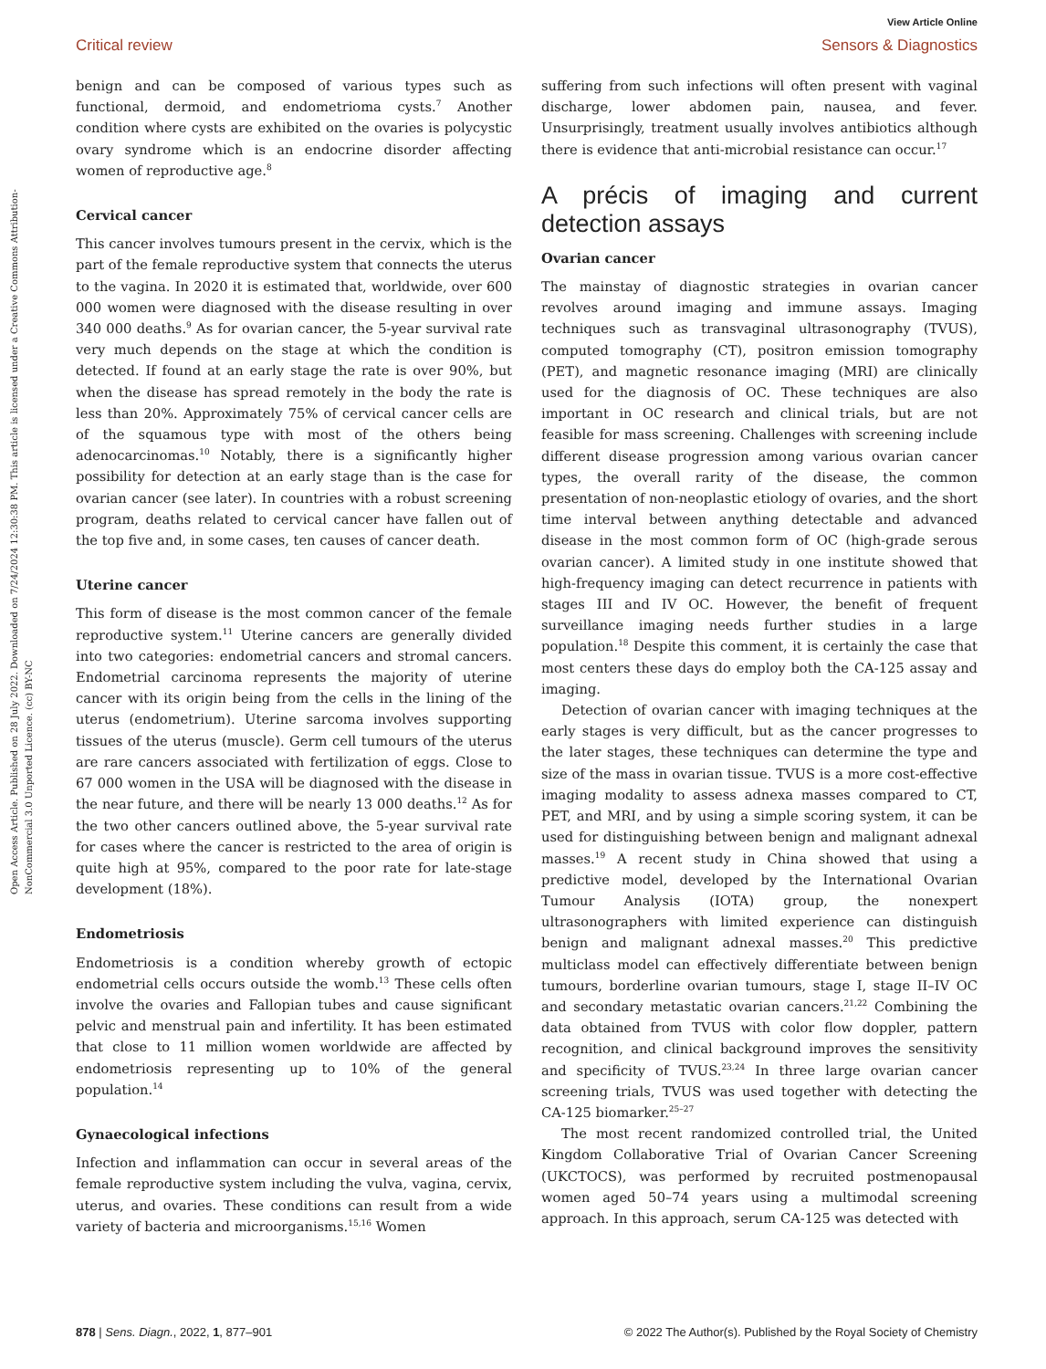Open Access Article. Published on 28 July 2022. Downloaded on 7/24/2024 12:30:38 PM. This article is licensed under a Creative Commons Attribution-NonCommercial 3.0 Unported Licence. (cc) BY-NC
View Article Online
Critical review Sensors & Diagnostics
benign and can be composed of various types such as functional, dermoid, and endometrioma cysts.<sup>7</sup> Another condition where cysts are exhibited on the ovaries is polycystic ovary syndrome which is an endocrine disorder affecting women of reproductive age.<sup>8</sup>
Cervical cancer
This cancer involves tumours present in the cervix, which is the part of the female reproductive system that connects the uterus to the vagina. In 2020 it is estimated that, worldwide, over 600 000 women were diagnosed with the disease resulting in over 340 000 deaths.<sup>9</sup> As for ovarian cancer, the 5-year survival rate very much depends on the stage at which the condition is detected. If found at an early stage the rate is over 90%, but when the disease has spread remotely in the body the rate is less than 20%. Approximately 75% of cervical cancer cells are of the squamous type with most of the others being adenocarcinomas.<sup>10</sup> Notably, there is a significantly higher possibility for detection at an early stage than is the case for ovarian cancer (see later). In countries with a robust screening program, deaths related to cervical cancer have fallen out of the top five and, in some cases, ten causes of cancer death.
Uterine cancer
This form of disease is the most common cancer of the female reproductive system.<sup>11</sup> Uterine cancers are generally divided into two categories: endometrial cancers and stromal cancers. Endometrial carcinoma represents the majority of uterine cancer with its origin being from the cells in the lining of the uterus (endometrium). Uterine sarcoma involves supporting tissues of the uterus (muscle). Germ cell tumours of the uterus are rare cancers associated with fertilization of eggs. Close to 67 000 women in the USA will be diagnosed with the disease in the near future, and there will be nearly 13 000 deaths.<sup>12</sup> As for the two other cancers outlined above, the 5-year survival rate for cases where the cancer is restricted to the area of origin is quite high at 95%, compared to the poor rate for late-stage development (18%).
Endometriosis
Endometriosis is a condition whereby growth of ectopic endometrial cells occurs outside the womb.<sup>13</sup> These cells often involve the ovaries and Fallopian tubes and cause significant pelvic and menstrual pain and infertility. It has been estimated that close to 11 million women worldwide are affected by endometriosis representing up to 10% of the general population.<sup>14</sup>
Gynaecological infections
Infection and inflammation can occur in several areas of the female reproductive system including the vulva, vagina, cervix, uterus, and ovaries. These conditions can result from a wide variety of bacteria and microorganisms.<sup>15,16</sup> Women
suffering from such infections will often present with vaginal discharge, lower abdomen pain, nausea, and fever. Unsurprisingly, treatment usually involves antibiotics although there is evidence that anti-microbial resistance can occur.<sup>17</sup>
A précis of imaging and current detection assays
Ovarian cancer
The mainstay of diagnostic strategies in ovarian cancer revolves around imaging and immune assays. Imaging techniques such as transvaginal ultrasonography (TVUS), computed tomography (CT), positron emission tomography (PET), and magnetic resonance imaging (MRI) are clinically used for the diagnosis of OC. These techniques are also important in OC research and clinical trials, but are not feasible for mass screening. Challenges with screening include different disease progression among various ovarian cancer types, the overall rarity of the disease, the common presentation of non-neoplastic etiology of ovaries, and the short time interval between anything detectable and advanced disease in the most common form of OC (high-grade serous ovarian cancer). A limited study in one institute showed that high-frequency imaging can detect recurrence in patients with stages III and IV OC. However, the benefit of frequent surveillance imaging needs further studies in a large population.<sup>18</sup> Despite this comment, it is certainly the case that most centers these days do employ both the CA-125 assay and imaging.
Detection of ovarian cancer with imaging techniques at the early stages is very difficult, but as the cancer progresses to the later stages, these techniques can determine the type and size of the mass in ovarian tissue. TVUS is a more cost-effective imaging modality to assess adnexa masses compared to CT, PET, and MRI, and by using a simple scoring system, it can be used for distinguishing between benign and malignant adnexal masses.<sup>19</sup> A recent study in China showed that using a predictive model, developed by the International Ovarian Tumour Analysis (IOTA) group, the nonexpert ultrasonographers with limited experience can distinguish benign and malignant adnexal masses.<sup>20</sup> This predictive multiclass model can effectively differentiate between benign tumours, borderline ovarian tumours, stage I, stage II–IV OC and secondary metastatic ovarian cancers.<sup>21,22</sup> Combining the data obtained from TVUS with color flow doppler, pattern recognition, and clinical background improves the sensitivity and specificity of TVUS.<sup>23,24</sup> In three large ovarian cancer screening trials, TVUS was used together with detecting the CA-125 biomarker.<sup>25–27</sup>
The most recent randomized controlled trial, the United Kingdom Collaborative Trial of Ovarian Cancer Screening (UKCTOCS), was performed by recruited postmenopausal women aged 50–74 years using a multimodal screening approach. In this approach, serum CA-125 was detected with
878 | Sens. Diagn., 2022, 1, 877–901 © 2022 The Author(s). Published by the Royal Society of Chemistry